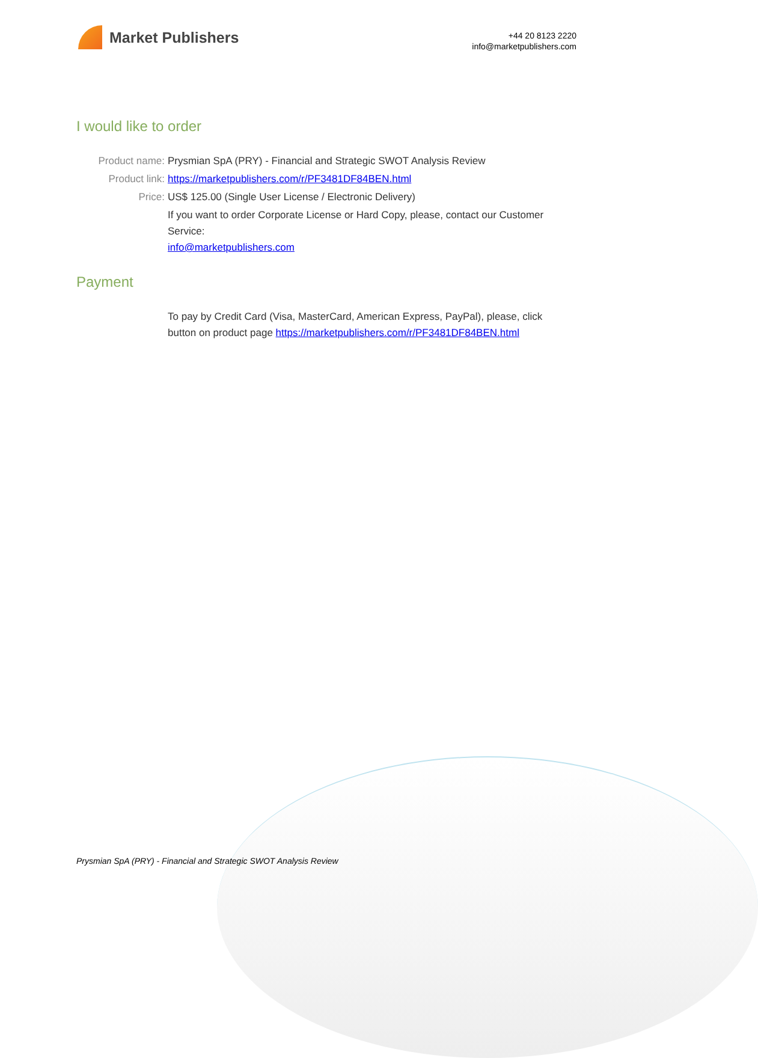Market Publishers
+44 20 8123 2220
info@marketpublishers.com
I would like to order
Product name: Prysmian SpA (PRY) - Financial and Strategic SWOT Analysis Review
Product link: https://marketpublishers.com/r/PF3481DF84BEN.html
Price: US$ 125.00 (Single User License / Electronic Delivery)
If you want to order Corporate License or Hard Copy, please, contact our Customer Service:
info@marketpublishers.com
Payment
To pay by Credit Card (Visa, MasterCard, American Express, PayPal), please, click button on product page https://marketpublishers.com/r/PF3481DF84BEN.html
Prysmian SpA (PRY) - Financial and Strategic SWOT Analysis Review